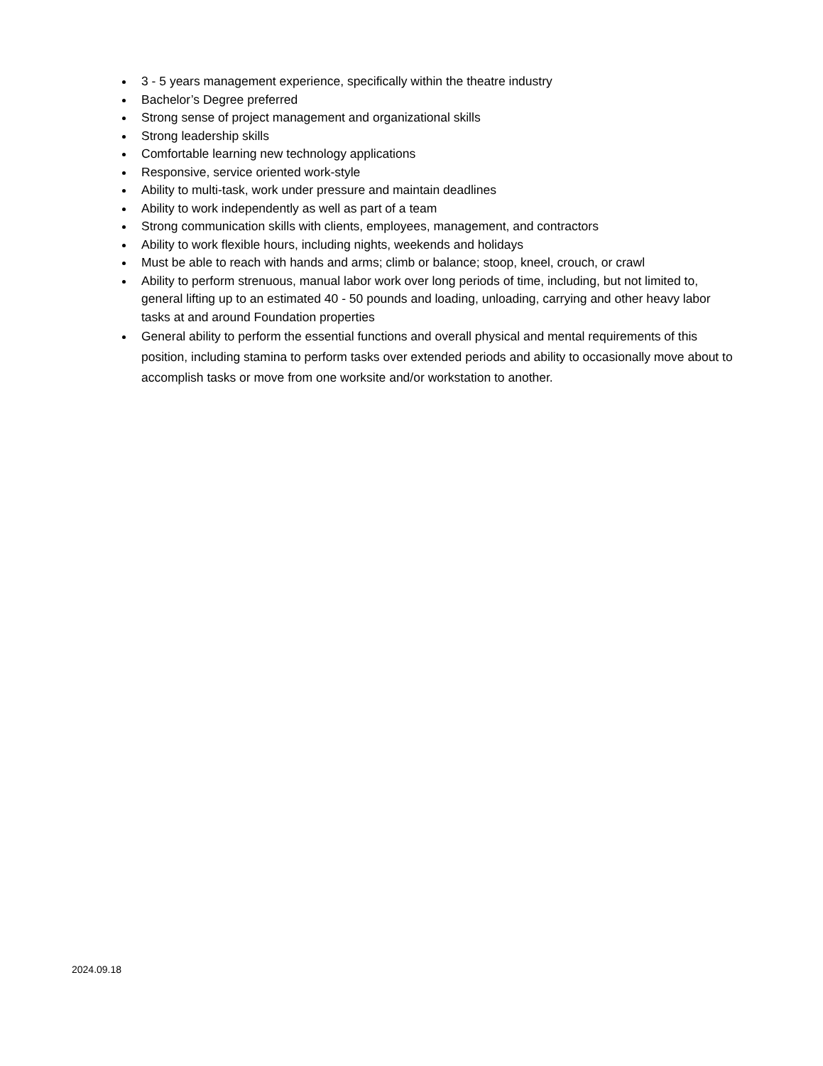3 - 5 years management experience, specifically within the theatre industry
Bachelor’s Degree preferred
Strong sense of project management and organizational skills
Strong leadership skills
Comfortable learning new technology applications
Responsive, service oriented work-style
Ability to multi-task, work under pressure and maintain deadlines
Ability to work independently as well as part of a team
Strong communication skills with clients, employees, management, and contractors
Ability to work flexible hours, including nights, weekends and holidays
Must be able to reach with hands and arms; climb or balance; stoop, kneel, crouch, or crawl
Ability to perform strenuous, manual labor work over long periods of time, including, but not limited to, general lifting up to an estimated 40 - 50 pounds and loading, unloading, carrying and other heavy labor tasks at and around Foundation properties
General ability to perform the essential functions and overall physical and mental requirements of this position, including stamina to perform tasks over extended periods and ability to occasionally move about to accomplish tasks or move from one worksite and/or workstation to another.
2024.09.18